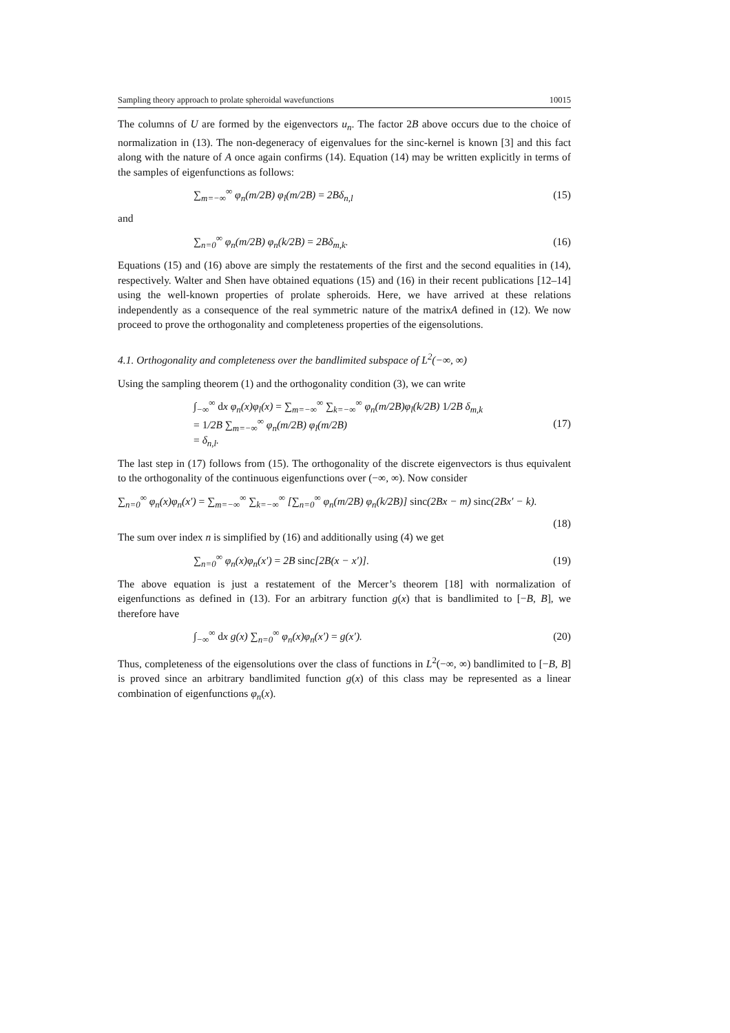Sampling theory approach to prolate spheroidal wavefunctions 10015
The columns of U are formed by the eigenvectors u<sub>n</sub>. The factor 2B above occurs due to the choice of normalization in (13). The non-degeneracy of eigenvalues for the sinc-kernel is known [3] and this fact along with the nature of A once again confirms (14). Equation (14) may be written explicitly in terms of the samples of eigenfunctions as follows:
∑<sub>m=−∞</sub><sup>∞</sup> φ<sub>n</sub>(m/2B) φ<sub>l</sub>(m/2B) = 2Bδ<sub>n,l</sub> (15)
and
∑<sub>n=0</sub><sup>∞</sup> φ<sub>n</sub>(m/2B) φ<sub>n</sub>(k/2B) = 2Bδ<sub>m,k</sub>. (16)
Equations (15) and (16) above are simply the restatements of the first and the second equalities in (14), respectively. Walter and Shen have obtained equations (15) and (16) in their recent publications [12–14] using the well-known properties of prolate spheroids. Here, we have arrived at these relations independently as a consequence of the real symmetric nature of the matrixA defined in (12). We now proceed to prove the orthogonality and completeness properties of the eigensolutions.
4.1. Orthogonality and completeness over the bandlimited subspace of L<sup>2</sup>(−∞, ∞)
Using the sampling theorem (1) and the orthogonality condition (3), we can write
∫<sub>−∞</sub><sup>∞</sup> dx φ<sub>n</sub>(x)φ<sub>l</sub>(x) = ∑<sub>m=−∞</sub><sup>∞</sup> ∑<sub>k=−∞</sub><sup>∞</sup> φ<sub>n</sub>(m/2B)φ<sub>l</sub>(k/2B) 1/2B δ<sub>m,k</sub>
= 1/2B ∑<sub>m=−∞</sub><sup>∞</sup> φ<sub>n</sub>(m/2B) φ<sub>l</sub>(m/2B)
= δ<sub>n,l</sub>. (17)
The last step in (17) follows from (15). The orthogonality of the discrete eigenvectors is thus equivalent to the orthogonality of the continuous eigenfunctions over (−∞, ∞). Now consider
∑<sub>n=0</sub><sup>∞</sup> φ<sub>n</sub>(x)φ<sub>n</sub>(x′) = ∑<sub>m=−∞</sub><sup>∞</sup> ∑<sub>k=−∞</sub><sup>∞</sup> [∑<sub>n=0</sub><sup>∞</sup> φ<sub>n</sub>(m/2B) φ<sub>n</sub>(k/2B)] sinc(2Bx − m) sinc(2Bx′ − k).
(18)
The sum over index n is simplified by (16) and additionally using (4) we get
∑<sub>n=0</sub><sup>∞</sup> φ<sub>n</sub>(x)φ<sub>n</sub>(x′) = 2B sinc[2B(x − x′)]. (19)
The above equation is just a restatement of the Mercer’s theorem [18] with normalization of eigenfunctions as defined in (13). For an arbitrary function g(x) that is bandlimited to [−B, B], we therefore have
∫<sub>−∞</sub><sup>∞</sup> dx g(x) ∑<sub>n=0</sub><sup>∞</sup> φ<sub>n</sub>(x)φ<sub>n</sub>(x′) = g(x′). (20)
Thus, completeness of the eigensolutions over the class of functions in L<sup>2</sup>(−∞, ∞) bandlimited to [−B, B] is proved since an arbitrary bandlimited function g(x) of this class may be represented as a linear combination of eigenfunctions φ<sub>n</sub>(x).